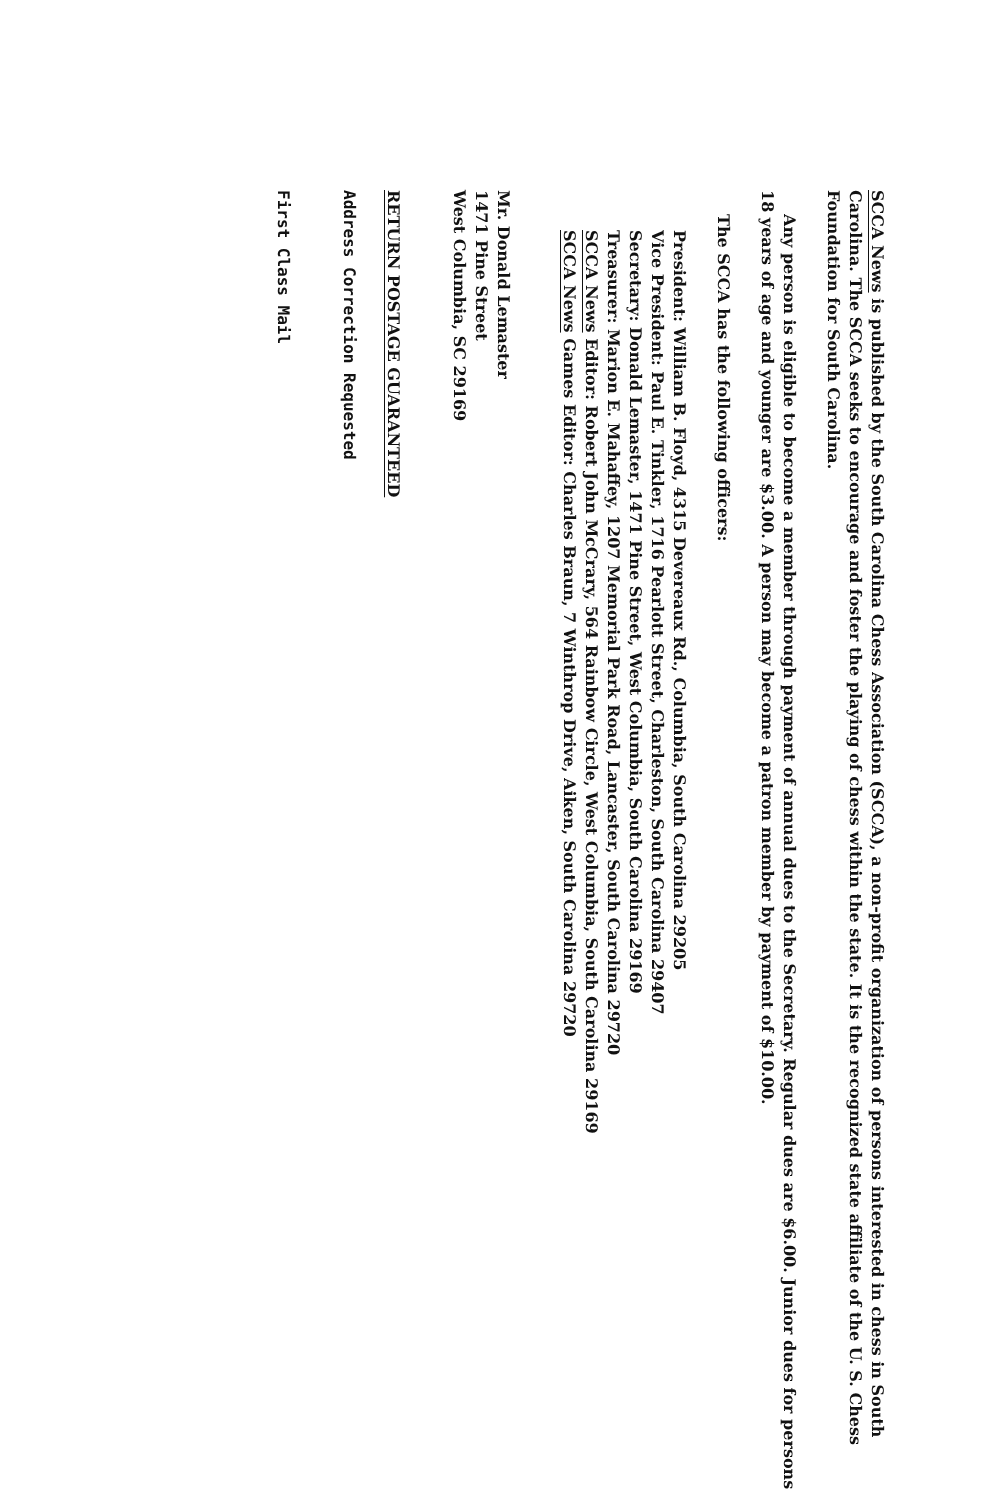SCCA News is published by the South Carolina Chess Association (SCCA), a non-profit organization of persons interested in chess in South Carolina. The SCCA seeks to encourage and foster the playing of chess within the state. It is the recognized state affiliate of the U. S. Chess Foundation for South Carolina.
Any person is eligible to become a member through payment of annual dues to the Secretary. Regular dues are $6.00. Junior dues for persons 18 years of age and younger are $3.00. A person may become a patron member by payment of $10.00.
The SCCA has the following officers:
President: William B. Floyd, 4315 Devereaux Rd., Columbia, South Carolina 29205
Vice President: Paul E. Tinkler, 1716 Pearlott Street, Charleston, South Carolina 29407
Secretary: Donald Lemaster, 1471 Pine Street, West Columbia, South Carolina 29169
Treasurer: Marion E. Mahaffey, 1207 Memorial Park Road, Lancaster, South Carolina 29720
SCCA News Editor: Robert John McCrary, 564 Rainbow Circle, West Columbia, South Carolina 29169
SCCA News Games Editor: Charles Braun, 7 Winthrop Drive, Aiken, South Carolina 29720
Mr. Donald Lemaster
1471 Pine Street
West Columbia, SC 29169
RETURN POSTAGE GUARANTEED
Address Correction Requested
First Class Mail